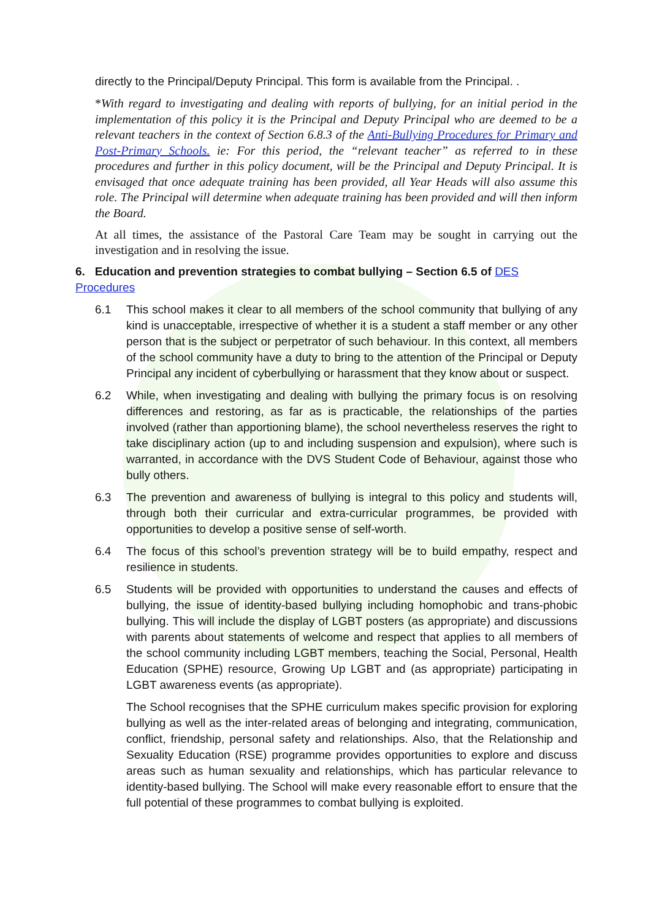directly to the Principal/Deputy Principal. This form is available from the Principal. .
*With regard to investigating and dealing with reports of bullying, for an initial period in the implementation of this policy it is the Principal and Deputy Principal who are deemed to be a relevant teachers in the context of Section 6.8.3 of the Anti-Bullying Procedures for Primary and Post-Primary Schools. ie: For this period, the “relevant teacher” as referred to in these procedures and further in this policy document, will be the Principal and Deputy Principal. It is envisaged that once adequate training has been provided, all Year Heads will also assume this role. The Principal will determine when adequate training has been provided and will then inform the Board.
At all times, the assistance of the Pastoral Care Team may be sought in carrying out the investigation and in resolving the issue.
6. Education and prevention strategies to combat bullying – Section 6.5 of DES Procedures
6.1 This school makes it clear to all members of the school community that bullying of any kind is unacceptable, irrespective of whether it is a student a staff member or any other person that is the subject or perpetrator of such behaviour. In this context, all members of the school community have a duty to bring to the attention of the Principal or Deputy Principal any incident of cyberbullying or harassment that they know about or suspect.
6.2 While, when investigating and dealing with bullying the primary focus is on resolving differences and restoring, as far as is practicable, the relationships of the parties involved (rather than apportioning blame), the school nevertheless reserves the right to take disciplinary action (up to and including suspension and expulsion), where such is warranted, in accordance with the DVS Student Code of Behaviour, against those who bully others.
6.3 The prevention and awareness of bullying is integral to this policy and students will, through both their curricular and extra-curricular programmes, be provided with opportunities to develop a positive sense of self-worth.
6.4 The focus of this school’s prevention strategy will be to build empathy, respect and resilience in students.
6.5 Students will be provided with opportunities to understand the causes and effects of bullying, the issue of identity-based bullying including homophobic and trans-phobic bullying. This will include the display of LGBT posters (as appropriate) and discussions with parents about statements of welcome and respect that applies to all members of the school community including LGBT members, teaching the Social, Personal, Health Education (SPHE) resource, Growing Up LGBT and (as appropriate) participating in LGBT awareness events (as appropriate).
The School recognises that the SPHE curriculum makes specific provision for exploring bullying as well as the inter-related areas of belonging and integrating, communication, conflict, friendship, personal safety and relationships. Also, that the Relationship and Sexuality Education (RSE) programme provides opportunities to explore and discuss areas such as human sexuality and relationships, which has particular relevance to identity-based bullying. The School will make every reasonable effort to ensure that the full potential of these programmes to combat bullying is exploited.